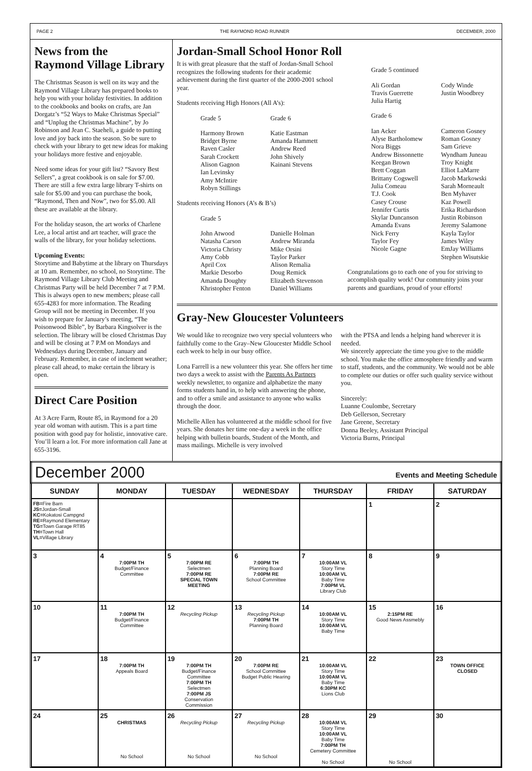PAGE 2 THE RAYMOND ROAD RUNNER DECEMBER, 2000
News from the
Raymond Village Library
The Christmas Season is well on its way and the Raymond Village Library has prepared books to help you with your holiday festivities. In addition to the cookbooks and books on crafts, are Jan Dorgatz’s “52 Ways to Make Christmas Special” and “Unplug the Christmas Machine”, by Jo Robinson and Jean C. Staeheli, a guide to putting love and joy back into the season. So be sure to check with your library to get new ideas for making your holidays more festive and enjoyable.
Need some ideas for your gift list? “Savory Best Sellers”, a great cookbook is on sale for $7.00. There are still a few extra large library T-shirts on sale for $5.00 and you can purchase the book, “Raymond, Then and Now”, two for $5.00. All these are available at the library.
For the holiday season, the art works of Charlene Lee, a local artist and art teacher, will grace the walls of the library, for your holiday selections.
Upcoming Events:
Storytime and Babytime at the library on Thursdays at 10 am. Remember, no school, no Storytime. The Raymond Village Library Club Meeting and Christmas Party will be held December 7 at 7 P.M. This is always open to new members; please call 655-4283 for more information. The Reading Group will not be meeting in December. If you wish to prepare for January’s meeting, “The Poisonwood Bible”, by Barbara Kingsolver is the selection. The library will be closed Christmas Day and will be closing at 7 P.M on Mondays and Wednesdays during December, January and February. Remember, in case of inclement weather; please call ahead, to make certain the library is open.
Direct Care Position
At 3 Acre Farm, Route 85, in Raymond for a 20 year old woman with autism. This is a part time position with good pay for holistic, innovative care. You’ll learn a lot. For more information call Jane at 655-3196.
Jordan-Small School Honor Roll
It is with great pleasure that the staff of Jordan-Small School recognizes the following students for their academic achievement during the first quarter of the 2000-2001 school year.
Students receiving High Honors (All A’s):
Grade 5 Grade 6
Harmony Brown Katie Eastman Bridget Byrne Amanda Hammett Raven Casler Andrew Reed Sarah Crockett John Shively Alison Gagnon Kainani Stevens Ian Levinsky Amy McIntire Robyn Stillings
Students receiving Honors (A’s & B’s)
Grade 5
John Atwood Danielle Holman Natasha Carson Andrew Miranda Victoria Christy Mike Orsini Amy Cobb Taylor Parker April Cox Alison Remalia Markie Desorbo Doug Remick Amanda Doughty Elizabeth Stevenson Khristopher Fenton Daniel Williams
Grade 5 continued
Ali Gordan Cody Winde Travis Guerrette Justin Woodbrey Julia Hartig
Grade 6
Ian Acker Cameron Gosney Alyse Bartholomew Roman Gosney Nora Biggs Sam Grieve Andrew Bissonnette Wyndham Juneau Keegan Brown Troy Knight Brett Coggan Elliot LaMarre Brittany Cogswell Jacob Markowski Julia Comeau Sarah Morneault T.J. Cook Ben Myhaver Casey Crouse Kaz Powell Jennifer Curtis Erika Richardson Skylar Duncanson Justin Robinson Amanda Evans Jeremy Salamone Nick Ferry Kayla Taylor Taylor Fey James Wiley Nicole Gagne EmJay Williams Stephen Wisutskie
Congratulations go to each one of you for striving to accomplish quality work! Our community joins your parents and guardians, proud of your efforts!
Gray-New Gloucester Volunteers
We would like to recognize two very special volunteers who faithfully come to the Gray–New Gloucester Middle School each week to help in our busy office.
Lona Farrell is a new volunteer this year. She offers her time two days a week to assist with the Parents As Partners weekly newsletter, to organize and alphabetize the many forms students hand in, to help with answering the phone, and to offer a smile and assistance to anyone who walks through the door.
Michelle Allen has volunteered at the middle school for five years. She donates her time one-day a week in the office helping with bulletin boards, Student of the Month, and mass mailings. Michelle is very involved
with the PTSA and lends a helping hand wherever it is needed.
We sincerely appreciate the time you give to the middle school. You make the office atmosphere friendly and warm to staff, students, and the community. We would not be able to complete our duties or offer such quality service without you.
Sincerely:
Luanne Coulombe, Secretary
Deb Gellerson, Secretary
Jane Greene, Secretary
Donna Beeley, Assistant Principal
Victoria Burns, Principal
| December 2000 Events and Meeting Schedule | | | | | | |
| SUNDAY | MONDAY | TUESDAY | WEDNESDAY | THURSDAY | FRIDAY | SATURDAY |
| FB= Fire Barn JS= Jordan-Small KC= Kokatosi Campgnd RE= Raymond Elementary TG= Town Garage RT85 TH= Town Hall VL= Village Library | | | | | 1 | 2 |
| 3 | 4 7:00PM TH Budget/Finance Committee | 5 7:00PM RE Selectmen 7:00PM RE SPECIAL TOWN MEETING | 6 7:00PM TH Planning Board 7:00PM RE School Committee | 7 10:00AM VL Story Time 10:00AM VL Baby Time 7:00PM VL Library Club | 8 | 9 |
| 10 | 11 7:00PM TH Budget/Finance Committee | 12 Recycling Pickup | 13 Recycling Pickup 7:00PM TH Planning Board | 14 10:00AM VL Story Time 10:00AM VL Baby Time | 15 2:15PM RE Good News Assmebly | 16 |
| 17 | 18 7:00PM TH Appeals Board | 19 7:00PM TH Budget/Finance Committee 7:00PM TH Selectmen 7:00PM JS Conservation Commission | 20 7:00PM RE School Committee Budget Public Hearing | 21 10:00AM VL Story Time 10:00AM VL Baby Time 6:30PM KC Lions Club | 22 | 23 TOWN OFFICE CLOSED |
| 24 | 25 CHRISTMAS No School | 26 Recycling Pickup No School | 27 Recycling Pickup No School | 28 10:00AM VL Story Time 10:00AM VL Baby Time 7:00PM TH Cemetery Committee No School | 29 No School | 30 |